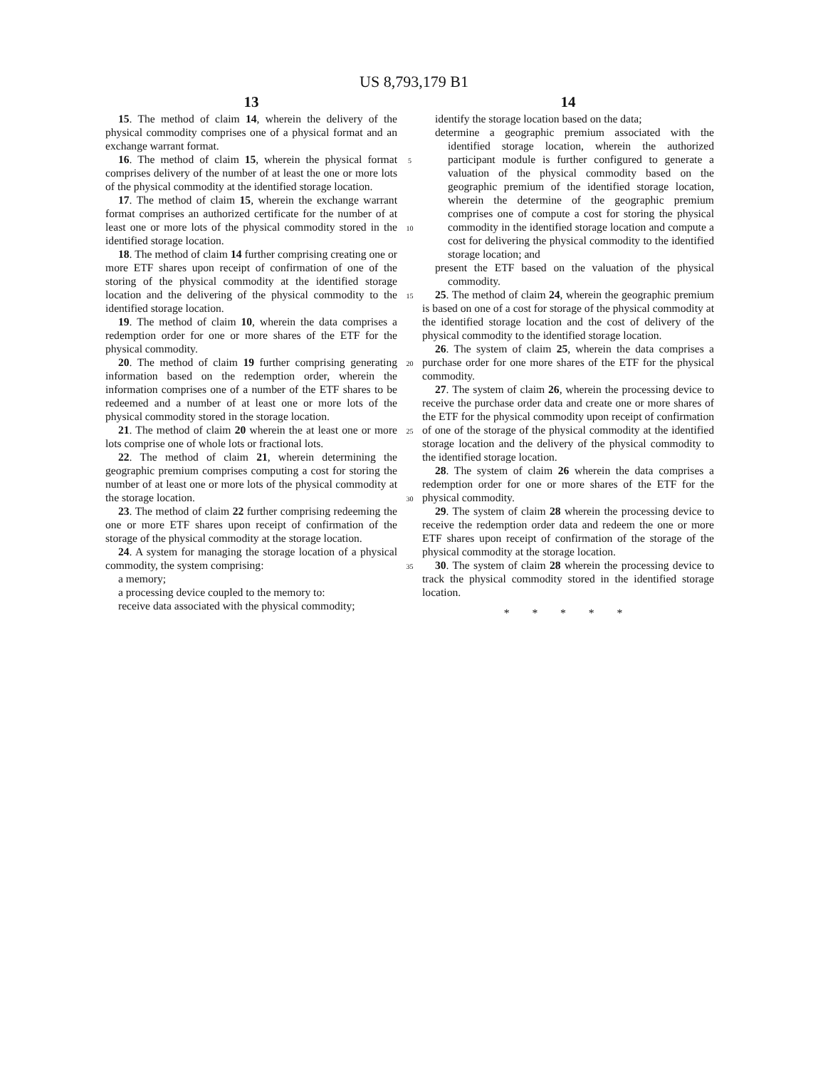US 8,793,179 B1
13
15. The method of claim 14, wherein the delivery of the physical commodity comprises one of a physical format and an exchange warrant format.
16. The method of claim 15, wherein the physical format comprises delivery of the number of at least the one or more lots of the physical commodity at the identified storage location.
17. The method of claim 15, wherein the exchange warrant format comprises an authorized certificate for the number of at least one or more lots of the physical commodity stored in the identified storage location.
18. The method of claim 14 further comprising creating one or more ETF shares upon receipt of confirmation of one of the storing of the physical commodity at the identified storage location and the delivering of the physical commodity to the identified storage location.
19. The method of claim 10, wherein the data comprises a redemption order for one or more shares of the ETF for the physical commodity.
20. The method of claim 19 further comprising generating information based on the redemption order, wherein the information comprises one of a number of the ETF shares to be redeemed and a number of at least one or more lots of the physical commodity stored in the storage location.
21. The method of claim 20 wherein the at least one or more lots comprise one of whole lots or fractional lots.
22. The method of claim 21, wherein determining the geographic premium comprises computing a cost for storing the number of at least one or more lots of the physical commodity at the storage location.
23. The method of claim 22 further comprising redeeming the one or more ETF shares upon receipt of confirmation of the storage of the physical commodity at the storage location.
24. A system for managing the storage location of a physical commodity, the system comprising:
a memory;
a processing device coupled to the memory to:
receive data associated with the physical commodity;
5
10
15
20
25
30
35
14
identify the storage location based on the data;
determine a geographic premium associated with the identified storage location, wherein the authorized participant module is further configured to generate a valuation of the physical commodity based on the geographic premium of the identified storage location, wherein the determine of the geographic premium comprises one of compute a cost for storing the physical commodity in the identified storage location and compute a cost for delivering the physical commodity to the identified storage location; and
present the ETF based on the valuation of the physical commodity.
25. The method of claim 24, wherein the geographic premium is based on one of a cost for storage of the physical commodity at the identified storage location and the cost of delivery of the physical commodity to the identified storage location.
26. The system of claim 25, wherein the data comprises a purchase order for one more shares of the ETF for the physical commodity.
27. The system of claim 26, wherein the processing device to receive the purchase order data and create one or more shares of the ETF for the physical commodity upon receipt of confirmation of one of the storage of the physical commodity at the identified storage location and the delivery of the physical commodity to the identified storage location.
28. The system of claim 26 wherein the data comprises a redemption order for one or more shares of the ETF for the physical commodity.
29. The system of claim 28 wherein the processing device to receive the redemption order data and redeem the one or more ETF shares upon receipt of confirmation of the storage of the physical commodity at the storage location.
30. The system of claim 28 wherein the processing device to track the physical commodity stored in the identified storage location.
* * * * *